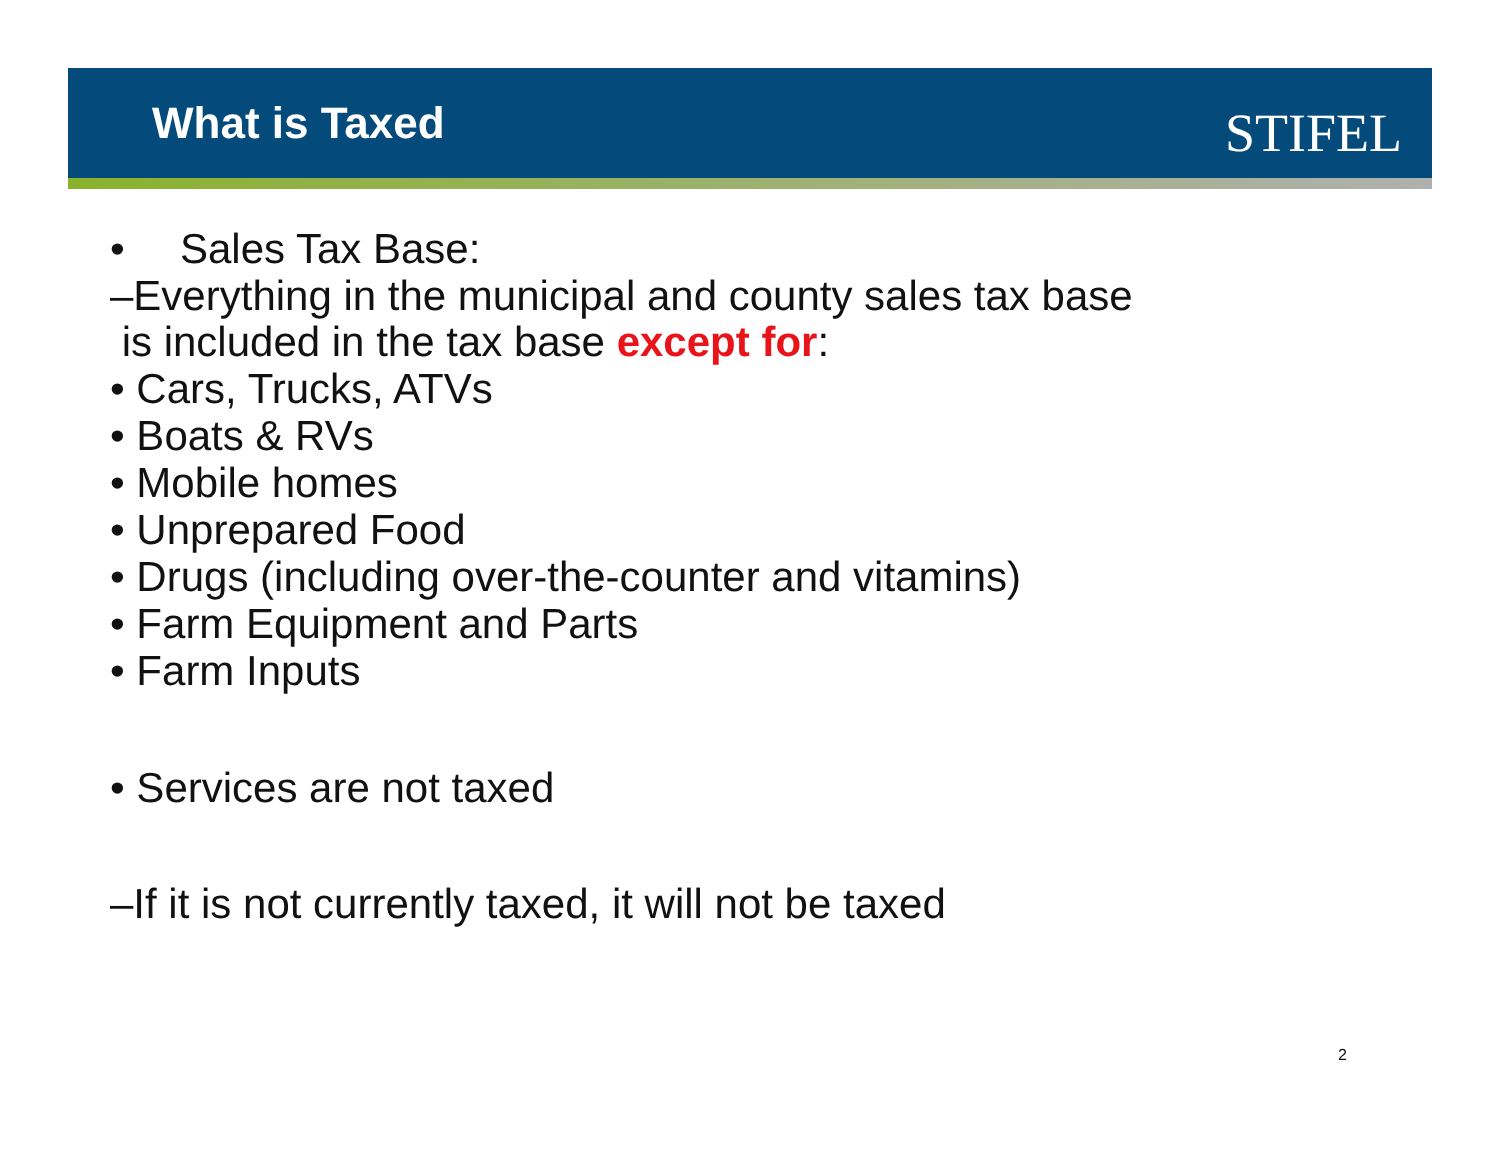What is Taxed
STIFEL
• Sales Tax Base:
–Everything in the municipal and county sales tax base
is included in the tax base except for:
• Cars, Trucks, ATVs
• Boats & RVs
• Mobile homes
• Unprepared Food
• Drugs (including over-the-counter and vitamins)
• Farm Equipment and Parts
• Farm Inputs
• Services are not taxed
–If it is not currently taxed, it will not be taxed
2